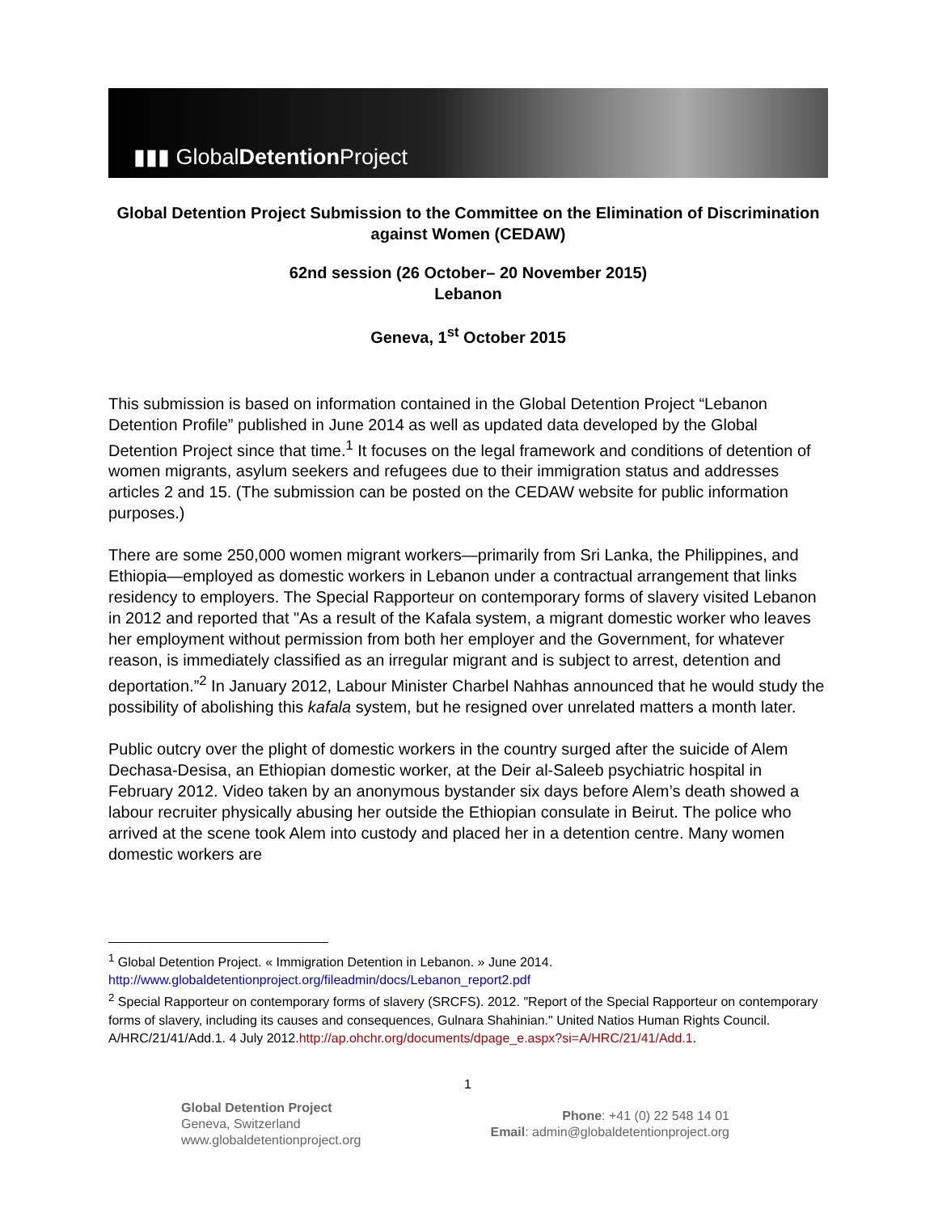▮▮▮ GlobalDetention Project
Global Detention Project Submission to the Committee on the Elimination of Discrimination against Women (CEDAW)
62nd session (26 October– 20 November 2015)
Lebanon
Geneva, 1<sup>st</sup> October 2015
This submission is based on information contained in the Global Detention Project “Lebanon Detention Profile” published in June 2014 as well as updated data developed by the Global Detention Project since that time.<sup>1</sup> It focuses on the legal framework and conditions of detention of women migrants, asylum seekers and refugees due to their immigration status and addresses articles 2 and 15. (The submission can be posted on the CEDAW website for public information purposes.)
There are some 250,000 women migrant workers—primarily from Sri Lanka, the Philippines, and Ethiopia—employed as domestic workers in Lebanon under a contractual arrangement that links residency to employers. The Special Rapporteur on contemporary forms of slavery visited Lebanon in 2012 and reported that "As a result of the Kafala system, a migrant domestic worker who leaves her employment without permission from both her employer and the Government, for whatever reason, is immediately classified as an irregular migrant and is subject to arrest, detention and deportation.”<sup>2</sup> In January 2012, Labour Minister Charbel Nahhas announced that he would study the possibility of abolishing this kafala system, but he resigned over unrelated matters a month later.
Public outcry over the plight of domestic workers in the country surged after the suicide of Alem Dechasa-Desisa, an Ethiopian domestic worker, at the Deir al-Saleeb psychiatric hospital in February 2012. Video taken by an anonymous bystander six days before Alem’s death showed a labour recruiter physically abusing her outside the Ethiopian consulate in Beirut. The police who arrived at the scene took Alem into custody and placed her in a detention centre. Many women domestic workers are
<sup>1</sup> Global Detention Project. « Immigration Detention in Lebanon. » June 2014. http://www.globaldetentionproject.org/fileadmin/docs/Lebanon_report2.pdf
<sup>2</sup> Special Rapporteur on contemporary forms of slavery (SRCFS). 2012. "Report of the Special Rapporteur on contemporary forms of slavery, including its causes and consequences, Gulnara Shahinian." United Natios Human Rights Council. A/HRC/21/41/Add.1. 4 July 2012.http://ap.ohchr.org/documents/dpage_e.aspx?si=A/HRC/21/41/Add.1.
1
Global Detention Project
Geneva, Switzerland
www.globaldetentionproject.org
Phone: +41 (0) 22 548 14 01
Email: admin@globaldetentionproject.org